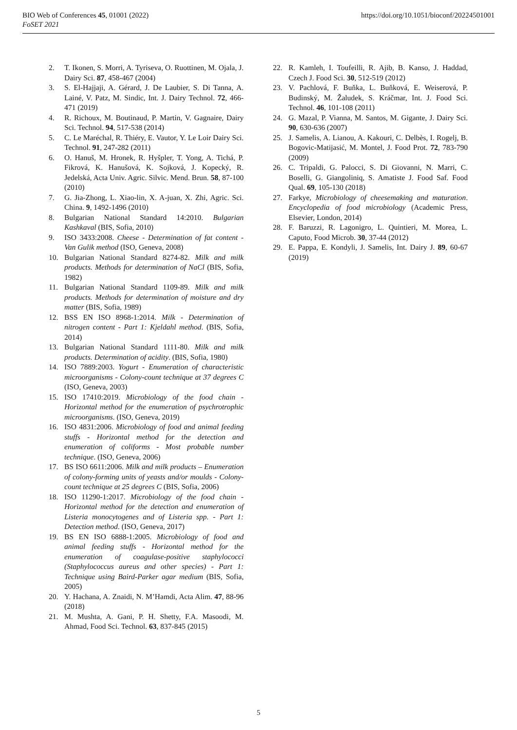BIO Web of Conferences 45, 01001 (2022)
FoSET 2021
https://doi.org/10.1051/bioconf/20224501001
2. T. Ikonen, S. Morri, A. Tyriseva, O. Ruottinen, M. Ojala, J. Dairy Sci. 87, 458-467 (2004)
3. S. El-Hajjaji, A. Gérard, J. De Laubier, S. Di Tanna, A. Lainé, V. Patz, M. Sindic, Int. J. Dairy Technol. 72, 466-471 (2019)
4. R. Richoux, M. Boutinaud, P. Martin, V. Gagnaire, Dairy Sci. Technol. 94, 517-538 (2014)
5. C. Le Maréchal, R. Thiéry, E. Vautor, Y. Le Loir Dairy Sci. Technol. 91, 247-282 (2011)
6. O. Hanuš, M. Hronek, R. Hyšpler, T. Yong, A. Tichá, P. Fikrová, K. Hanušová, K. Sojková, J. Kopecký, R. Jedelská, Acta Univ. Agric. Silvic. Mend. Brun. 58, 87-100 (2010)
7. G. Jia-Zhong, L. Xiao-lin, X. A-juan, X. Zhi, Agric. Sci. China. 9, 1492-1496 (2010)
8. Bulgarian National Standard 14:2010. Bulgarian Kashkaval (BIS, Sofia, 2010)
9. ISO 3433:2008. Cheese - Determination of fat content - Van Gulik method (ISO, Geneva, 2008)
10. Bulgarian National Standard 8274-82. Milk and milk products. Methods for determination of NaCl (BIS, Sofia, 1982)
11. Bulgarian National Standard 1109-89. Milk and milk products. Methods for determination of moisture and dry matter (BIS, Sofia, 1989)
12. BSS EN ISO 8968-1:2014. Milk - Determination of nitrogen content - Part 1: Kjeldahl method. (BIS, Sofia, 2014)
13. Bulgarian National Standard 1111-80. Milk and milk products. Determination of acidity. (BIS, Sofia, 1980)
14. ISO 7889:2003. Yogurt - Enumeration of characteristic microorganisms - Colony-count technique at 37 degrees C (ISO, Geneva, 2003)
15. ISO 17410:2019. Microbiology of the food chain - Horizontal method for the enumeration of psychrotrophic microorganisms. (ISO, Geneva, 2019)
16. ISO 4831:2006. Microbiology of food and animal feeding stuffs - Horizontal method for the detection and enumeration of coliforms - Most probable number technique. (ISO, Geneva, 2006)
17. BS ISO 6611:2006. Milk and milk products – Enumeration of colony-forming units of yeasts and/or moulds - Colony-count technique at 25 degrees C (BIS, Sofia, 2006)
18. ISO 11290-1:2017. Microbiology of the food chain - Horizontal method for the detection and enumeration of Listeria monocytogenes and of Listeria spp. - Part 1: Detection method. (ISO, Geneva, 2017)
19. BS EN ISO 6888-1:2005. Microbiology of food and animal feeding stuffs - Horizontal method for the enumeration of coagulase-positive staphylococci (Staphylococcus aureus and other species) - Part 1: Technique using Baird-Parker agar medium (BIS, Sofia, 2005)
20. Y. Hachana, A. Znaidi, N. M’Hamdi, Acta Alim. 47, 88-96 (2018)
21. M. Mushta, A. Gani, P. H. Shetty, F.A. Masoodi, M. Ahmad, Food Sci. Technol. 63, 837-845 (2015)
22. R. Kamleh, I. Toufeilli, R. Ajib, B. Kanso, J. Haddad, Czech J. Food Sci. 30, 512-519 (2012)
23. V. Pachlová, F. Buňka, L. Buňková, E. Weiserová, P. Budinský, M. Žaludek, S. Kráčmar, Int. J. Food Sci. Technol. 46, 101-108 (2011)
24. G. Mazal, P. Vianna, M. Santos, M. Gigante, J. Dairy Sci. 90, 630-636 (2007)
25. J. Samelis, A. Lianou, A. Kakouri, C. Delbès, I. Rogelj, B. Bogovic-Matijasić, M. Montel, J. Food Prot. 72, 783-790 (2009)
26. C. Tripaldi, G. Palocci, S. Di Giovanni, N. Marri, C. Boselli, G. Giangoliniq, S. Amatiste J. Food Saf. Food Qual. 69, 105-130 (2018)
27. Farkye, Microbiology of cheesemaking and maturation. Encyclopedia of food microbiology (Academic Press, Elsevier, London, 2014)
28. F. Baruzzi, R. Lagonigro, L. Quintieri, M. Morea, L. Caputo, Food Microb. 30, 37-44 (2012)
29. E. Pappa, E. Kondyli, J. Samelis, Int. Dairy J. 89, 60-67 (2019)
5